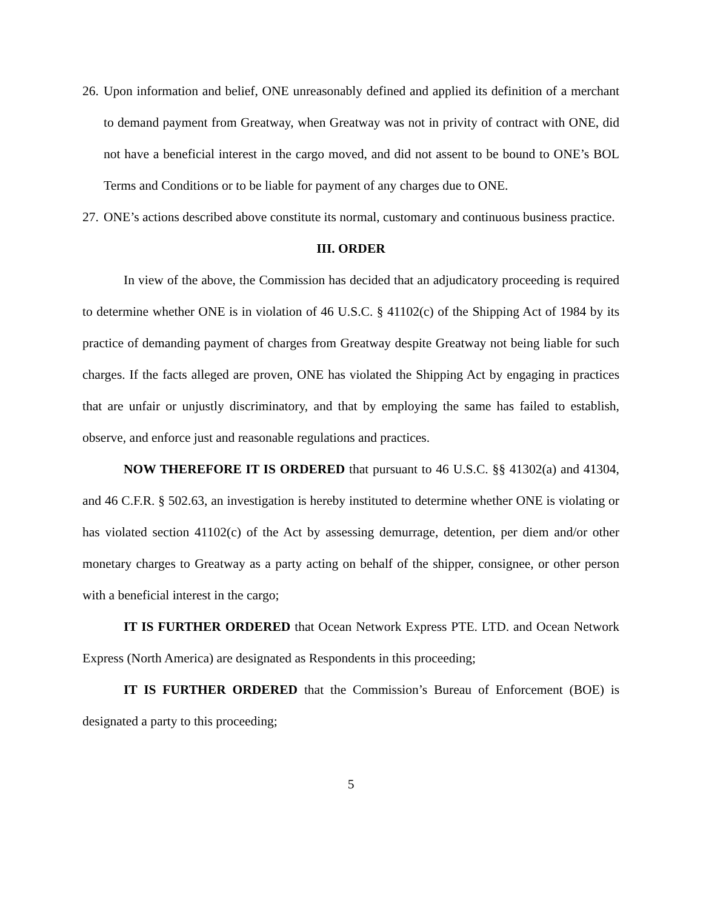26.
Upon information and belief, ONE unreasonably defined and applied its definition of a merchant to demand payment from Greatway, when Greatway was not in privity of contract with ONE, did not have a beneficial interest in the cargo moved, and did not assent to be bound to ONE’s BOL Terms and Conditions or to be liable for payment of any charges due to ONE.
27.
ONE’s actions described above constitute its normal, customary and continuous business practice.
III. ORDER
In view of the above, the Commission has decided that an adjudicatory proceeding is required to determine whether ONE is in violation of 46 U.S.C. § 41102(c) of the Shipping Act of 1984 by its practice of demanding payment of charges from Greatway despite Greatway not being liable for such charges. If the facts alleged are proven, ONE has violated the Shipping Act by engaging in practices that are unfair or unjustly discriminatory, and that by employing the same has failed to establish, observe, and enforce just and reasonable regulations and practices.
NOW THEREFORE IT IS ORDERED that pursuant to 46 U.S.C. §§ 41302(a) and 41304, and 46 C.F.R. § 502.63, an investigation is hereby instituted to determine whether ONE is violating or has violated section 41102(c) of the Act by assessing demurrage, detention, per diem and/or other monetary charges to Greatway as a party acting on behalf of the shipper, consignee, or other person with a beneficial interest in the cargo;
IT IS FURTHER ORDERED that Ocean Network Express PTE. LTD. and Ocean Network Express (North America) are designated as Respondents in this proceeding;
IT IS FURTHER ORDERED that the Commission’s Bureau of Enforcement (BOE) is designated a party to this proceeding;
5